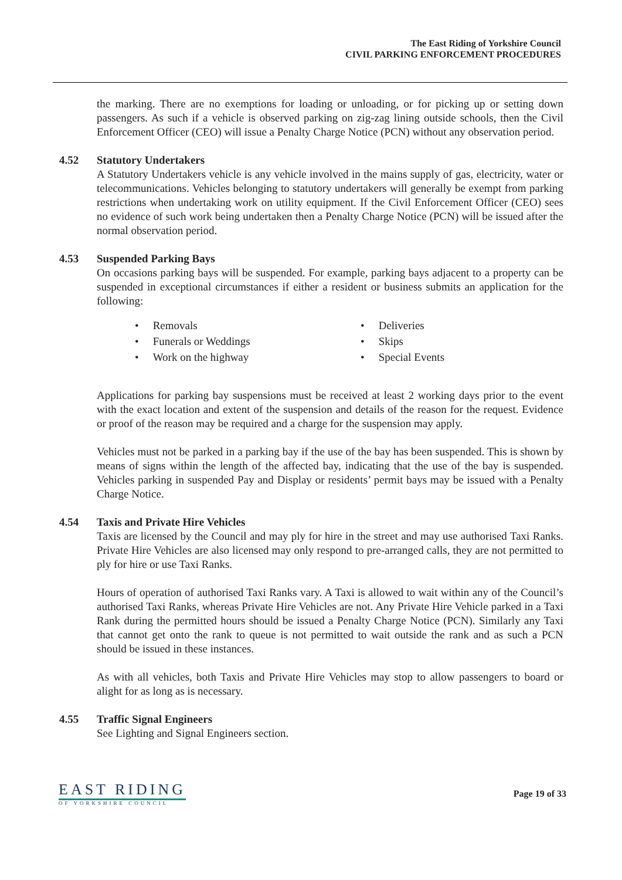The East Riding of Yorkshire Council
CIVIL PARKING ENFORCEMENT PROCEDURES
the marking. There are no exemptions for loading or unloading, or for picking up or setting down passengers. As such if a vehicle is observed parking on zig-zag lining outside schools, then the Civil Enforcement Officer (CEO) will issue a Penalty Charge Notice (PCN) without any observation period.
4.52 Statutory Undertakers
A Statutory Undertakers vehicle is any vehicle involved in the mains supply of gas, electricity, water or telecommunications. Vehicles belonging to statutory undertakers will generally be exempt from parking restrictions when undertaking work on utility equipment. If the Civil Enforcement Officer (CEO) sees no evidence of such work being undertaken then a Penalty Charge Notice (PCN) will be issued after the normal observation period.
4.53 Suspended Parking Bays
On occasions parking bays will be suspended. For example, parking bays adjacent to a property can be suspended in exceptional circumstances if either a resident or business submits an application for the following:
Removals
Deliveries
Funerals or Weddings
Skips
Work on the highway
Special Events
Applications for parking bay suspensions must be received at least 2 working days prior to the event with the exact location and extent of the suspension and details of the reason for the request. Evidence or proof of the reason may be required and a charge for the suspension may apply.
Vehicles must not be parked in a parking bay if the use of the bay has been suspended. This is shown by means of signs within the length of the affected bay, indicating that the use of the bay is suspended. Vehicles parking in suspended Pay and Display or residents’ permit bays may be issued with a Penalty Charge Notice.
4.54 Taxis and Private Hire Vehicles
Taxis are licensed by the Council and may ply for hire in the street and may use authorised Taxi Ranks. Private Hire Vehicles are also licensed may only respond to pre-arranged calls, they are not permitted to ply for hire or use Taxi Ranks.
Hours of operation of authorised Taxi Ranks vary. A Taxi is allowed to wait within any of the Council’s authorised Taxi Ranks, whereas Private Hire Vehicles are not. Any Private Hire Vehicle parked in a Taxi Rank during the permitted hours should be issued a Penalty Charge Notice (PCN). Similarly any Taxi that cannot get onto the rank to queue is not permitted to wait outside the rank and as such a PCN should be issued in these instances.
As with all vehicles, both Taxis and Private Hire Vehicles may stop to allow passengers to board or alight for as long as is necessary.
4.55 Traffic Signal Engineers
See Lighting and Signal Engineers section.
EAST RIDING
OF YORKSHIRE COUNCIL
Page 19 of 33